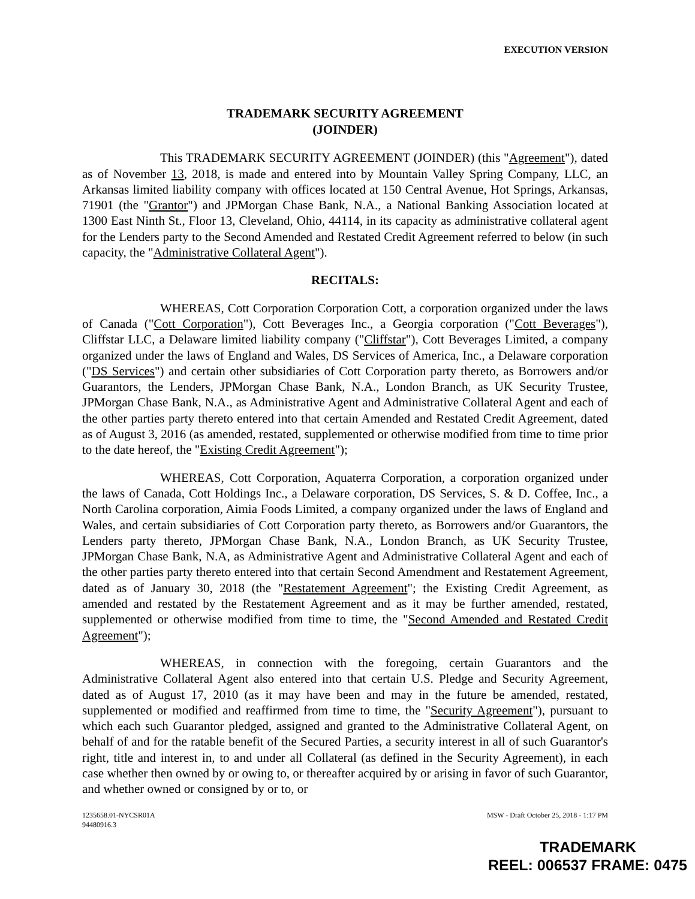EXECUTION VERSION
TRADEMARK SECURITY AGREEMENT
(JOINDER)
This TRADEMARK SECURITY AGREEMENT (JOINDER) (this "Agreement"), dated as of November 13, 2018, is made and entered into by Mountain Valley Spring Company, LLC, an Arkansas limited liability company with offices located at 150 Central Avenue, Hot Springs, Arkansas, 71901 (the "Grantor") and JPMorgan Chase Bank, N.A., a National Banking Association located at 1300 East Ninth St., Floor 13, Cleveland, Ohio, 44114, in its capacity as administrative collateral agent for the Lenders party to the Second Amended and Restated Credit Agreement referred to below (in such capacity, the "Administrative Collateral Agent").
RECITALS:
WHEREAS, Cott Corporation Corporation Cott, a corporation organized under the laws of Canada ("Cott Corporation"), Cott Beverages Inc., a Georgia corporation ("Cott Beverages"), Cliffstar LLC, a Delaware limited liability company ("Cliffstar"), Cott Beverages Limited, a company organized under the laws of England and Wales, DS Services of America, Inc., a Delaware corporation ("DS Services") and certain other subsidiaries of Cott Corporation party thereto, as Borrowers and/or Guarantors, the Lenders, JPMorgan Chase Bank, N.A., London Branch, as UK Security Trustee, JPMorgan Chase Bank, N.A., as Administrative Agent and Administrative Collateral Agent and each of the other parties party thereto entered into that certain Amended and Restated Credit Agreement, dated as of August 3, 2016 (as amended, restated, supplemented or otherwise modified from time to time prior to the date hereof, the "Existing Credit Agreement");
WHEREAS, Cott Corporation, Aquaterra Corporation, a corporation organized under the laws of Canada, Cott Holdings Inc., a Delaware corporation, DS Services, S. & D. Coffee, Inc., a North Carolina corporation, Aimia Foods Limited, a company organized under the laws of England and Wales, and certain subsidiaries of Cott Corporation party thereto, as Borrowers and/or Guarantors, the Lenders party thereto, JPMorgan Chase Bank, N.A., London Branch, as UK Security Trustee, JPMorgan Chase Bank, N.A, as Administrative Agent and Administrative Collateral Agent and each of the other parties party thereto entered into that certain Second Amendment and Restatement Agreement, dated as of January 30, 2018 (the "Restatement Agreement"; the Existing Credit Agreement, as amended and restated by the Restatement Agreement and as it may be further amended, restated, supplemented or otherwise modified from time to time, the "Second Amended and Restated Credit Agreement");
WHEREAS, in connection with the foregoing, certain Guarantors and the Administrative Collateral Agent also entered into that certain U.S. Pledge and Security Agreement, dated as of August 17, 2010 (as it may have been and may in the future be amended, restated, supplemented or modified and reaffirmed from time to time, the "Security Agreement"), pursuant to which each such Guarantor pledged, assigned and granted to the Administrative Collateral Agent, on behalf of and for the ratable benefit of the Secured Parties, a security interest in all of such Guarantor's right, title and interest in, to and under all Collateral (as defined in the Security Agreement), in each case whether then owned by or owing to, or thereafter acquired by or arising in favor of such Guarantor, and whether owned or consigned by or to, or
1235658.01-NYCSR01A
94480916.3
MSW - Draft October 25, 2018 - 1:17 PM
TRADEMARK
REEL: 006537 FRAME: 0475